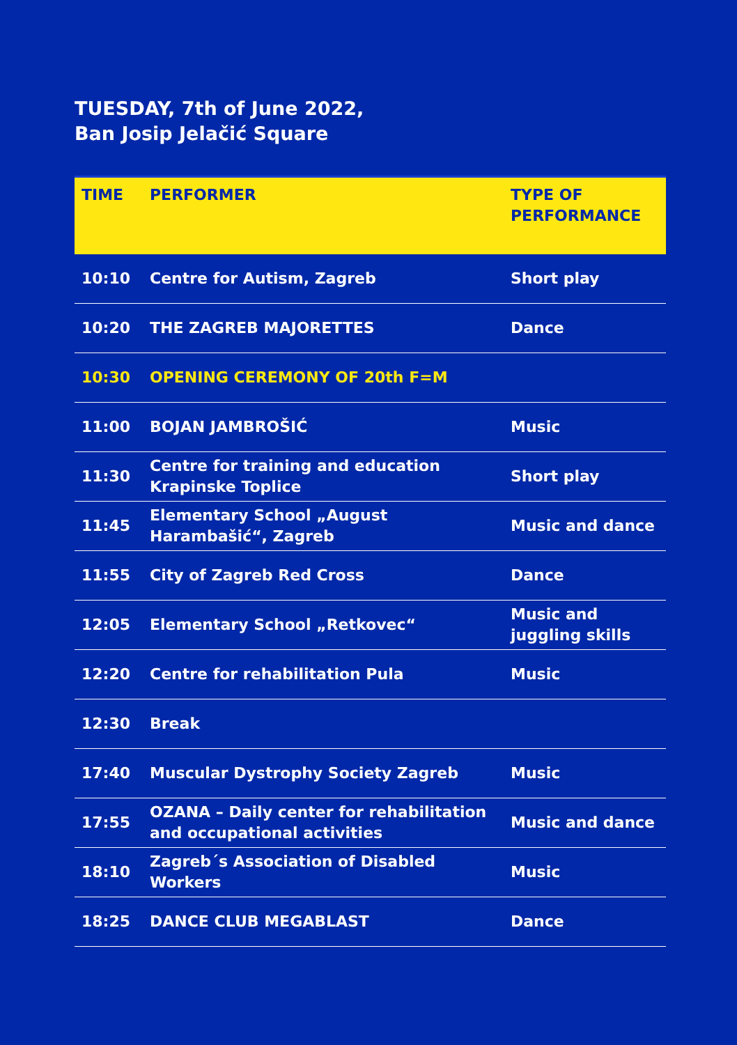TUESDAY, 7th of June 2022,
Ban Josip Jelačić Square
| TIME | PERFORMER | TYPE OF PERFORMANCE |
| --- | --- | --- |
| 10:10 | Centre for Autism, Zagreb | Short play |
| 10:20 | THE ZAGREB MAJORETTES | Dance |
| 10:30 | OPENING CEREMONY OF 20th F=M | |
| 11:00 | BOJAN JAMBROŠIĆ | Music |
| 11:30 | Centre for training and education Krapinske Toplice | Short play |
| 11:45 | Elementary School „August Harambašić“, Zagreb | Music and dance |
| 11:55 | City of Zagreb Red Cross | Dance |
| 12:05 | Elementary School „Retkovec“ | Music and juggling skills |
| 12:20 | Centre for rehabilitation Pula | Music |
| 12:30 | Break | |
| 17:40 | Muscular Dystrophy Society Zagreb | Music |
| 17:55 | OZANA – Daily center for rehabilitation and occupational activities | Music and dance |
| 18:10 | Zagreb´s Association of Disabled Workers | Music |
| 18:25 | DANCE CLUB MEGABLAST | Dance |